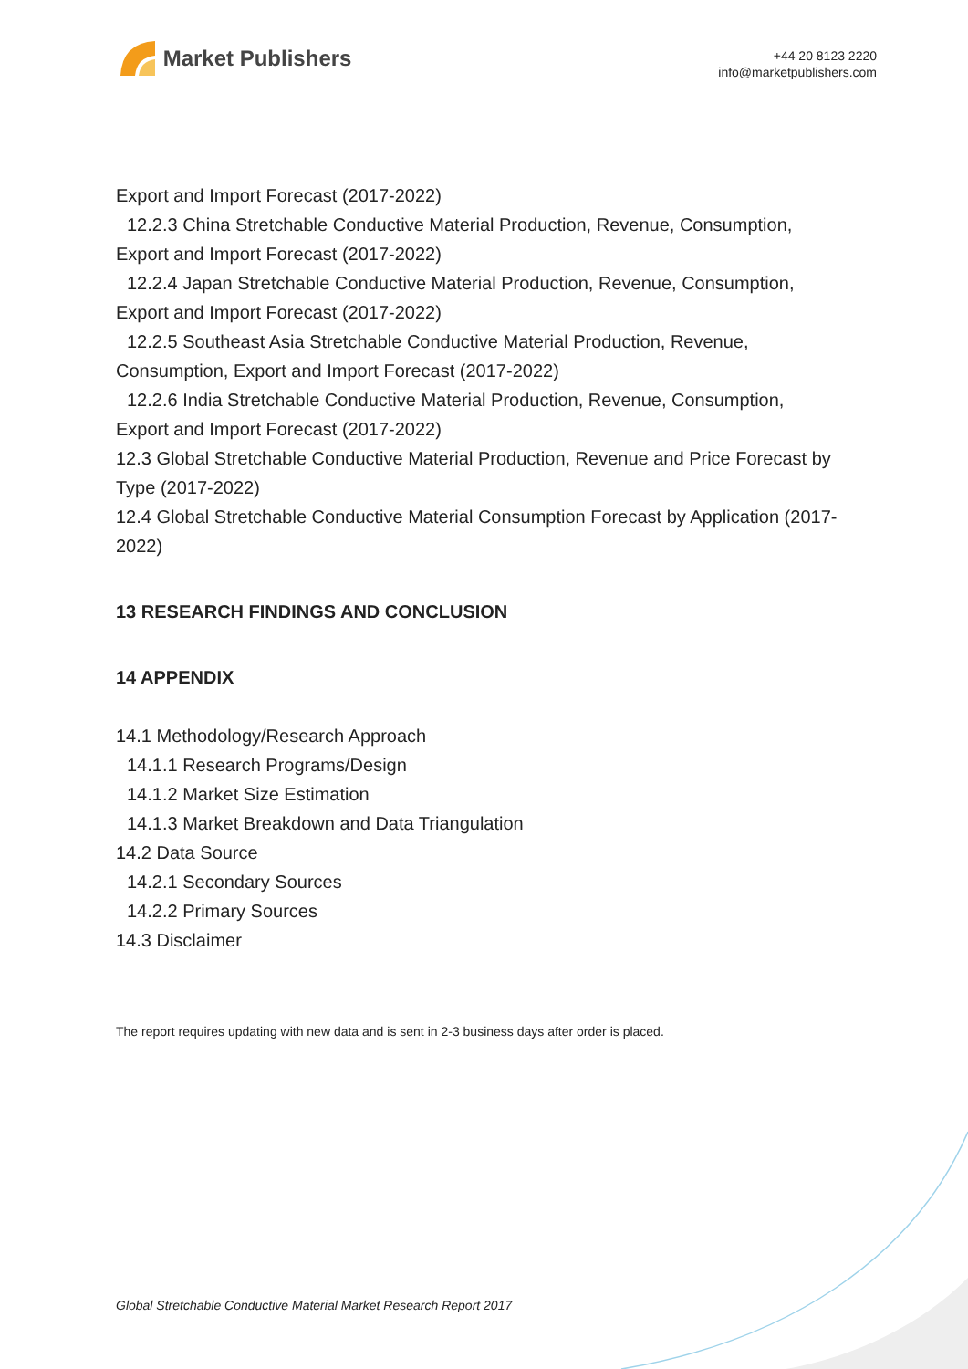Market Publishers
+44 20 8123 2220
info@marketpublishers.com
Export and Import Forecast (2017-2022)
12.2.3 China Stretchable Conductive Material Production, Revenue, Consumption,
Export and Import Forecast (2017-2022)
12.2.4 Japan Stretchable Conductive Material Production, Revenue, Consumption,
Export and Import Forecast (2017-2022)
12.2.5 Southeast Asia Stretchable Conductive Material Production, Revenue,
Consumption, Export and Import Forecast (2017-2022)
12.2.6 India Stretchable Conductive Material Production, Revenue, Consumption,
Export and Import Forecast (2017-2022)
12.3 Global Stretchable Conductive Material Production, Revenue and Price Forecast by Type (2017-2022)
12.4 Global Stretchable Conductive Material Consumption Forecast by Application (2017-2022)
13 RESEARCH FINDINGS AND CONCLUSION
14 APPENDIX
14.1 Methodology/Research Approach
14.1.1 Research Programs/Design
14.1.2 Market Size Estimation
14.1.3 Market Breakdown and Data Triangulation
14.2 Data Source
14.2.1 Secondary Sources
14.2.2 Primary Sources
14.3 Disclaimer
The report requires updating with new data and is sent in 2-3 business days after order is placed.
Global Stretchable Conductive Material Market Research Report 2017